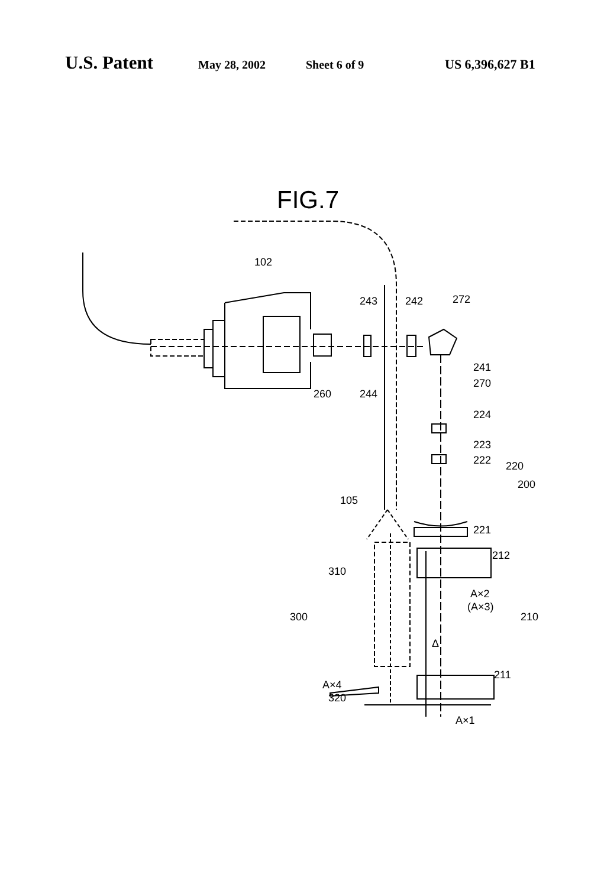U.S. Patent May 28, 2002 Sheet 6 of 9 US 6,396,627 B1
FIG.7
102
243
242
272
241
270
260
244
224
223
222
220
200
105
221
212
310
A×2
(A×3)
300
210
Δ
211
A×4
320
A×1